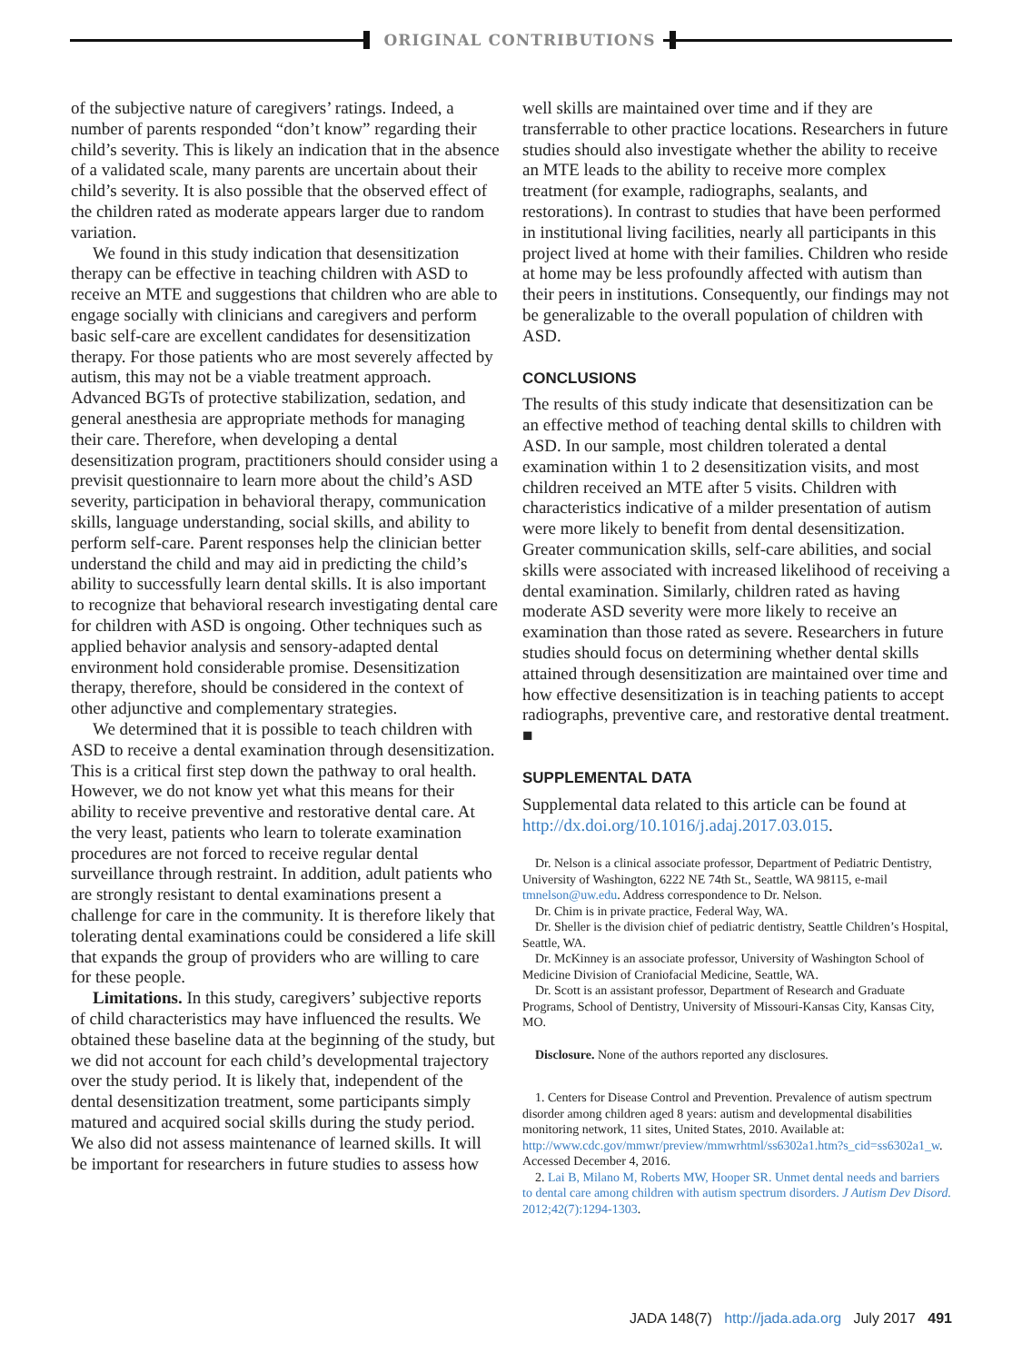ORIGINAL CONTRIBUTIONS
of the subjective nature of caregivers’ ratings. Indeed, a number of parents responded “don’t know” regarding their child’s severity. This is likely an indication that in the absence of a validated scale, many parents are uncertain about their child’s severity. It is also possible that the observed effect of the children rated as moderate appears larger due to random variation.
We found in this study indication that desensitization therapy can be effective in teaching children with ASD to receive an MTE and suggestions that children who are able to engage socially with clinicians and caregivers and perform basic self-care are excellent candidates for desensitization therapy. For those patients who are most severely affected by autism, this may not be a viable treatment approach. Advanced BGTs of protective stabilization, sedation, and general anesthesia are appropriate methods for managing their care. Therefore, when developing a dental desensitization program, practitioners should consider using a previsit questionnaire to learn more about the child’s ASD severity, participation in behavioral therapy, communication skills, language understanding, social skills, and ability to perform self-care. Parent responses help the clinician better understand the child and may aid in predicting the child’s ability to successfully learn dental skills. It is also important to recognize that behavioral research investigating dental care for children with ASD is ongoing. Other techniques such as applied behavior analysis and sensory-adapted dental environment hold considerable promise. Desensitization therapy, therefore, should be considered in the context of other adjunctive and complementary strategies.
We determined that it is possible to teach children with ASD to receive a dental examination through desensitization. This is a critical first step down the pathway to oral health. However, we do not know yet what this means for their ability to receive preventive and restorative dental care. At the very least, patients who learn to tolerate examination procedures are not forced to receive regular dental surveillance through restraint. In addition, adult patients who are strongly resistant to dental examinations present a challenge for care in the community. It is therefore likely that tolerating dental examinations could be considered a life skill that expands the group of providers who are willing to care for these people.
Limitations. In this study, caregivers’ subjective reports of child characteristics may have influenced the results. We obtained these baseline data at the beginning of the study, but we did not account for each child’s developmental trajectory over the study period. It is likely that, independent of the dental desensitization treatment, some participants simply matured and acquired social skills during the study period. We also did not assess maintenance of learned skills. It will be important for researchers in future studies to assess how
well skills are maintained over time and if they are transferrable to other practice locations. Researchers in future studies should also investigate whether the ability to receive an MTE leads to the ability to receive more complex treatment (for example, radiographs, sealants, and restorations). In contrast to studies that have been performed in institutional living facilities, nearly all participants in this project lived at home with their families. Children who reside at home may be less profoundly affected with autism than their peers in institutions. Consequently, our findings may not be generalizable to the overall population of children with ASD.
CONCLUSIONS
The results of this study indicate that desensitization can be an effective method of teaching dental skills to children with ASD. In our sample, most children tolerated a dental examination within 1 to 2 desensitization visits, and most children received an MTE after 5 visits. Children with characteristics indicative of a milder presentation of autism were more likely to benefit from dental desensitization. Greater communication skills, self-care abilities, and social skills were associated with increased likelihood of receiving a dental examination. Similarly, children rated as having moderate ASD severity were more likely to receive an examination than those rated as severe. Researchers in future studies should focus on determining whether dental skills attained through desensitization are maintained over time and how effective desensitization is in teaching patients to accept radiographs, preventive care, and restorative dental treatment. ■
SUPPLEMENTAL DATA
Supplemental data related to this article can be found at http://dx.doi.org/10.1016/j.adaj.2017.03.015.
Dr. Nelson is a clinical associate professor, Department of Pediatric Dentistry, University of Washington, 6222 NE 74th St., Seattle, WA 98115, e-mail tmnelson@uw.edu. Address correspondence to Dr. Nelson.
Dr. Chim is in private practice, Federal Way, WA.
Dr. Sheller is the division chief of pediatric dentistry, Seattle Children’s Hospital, Seattle, WA.
Dr. McKinney is an associate professor, University of Washington School of Medicine Division of Craniofacial Medicine, Seattle, WA.
Dr. Scott is an assistant professor, Department of Research and Graduate Programs, School of Dentistry, University of Missouri-Kansas City, Kansas City, MO.
Disclosure. None of the authors reported any disclosures.
1. Centers for Disease Control and Prevention. Prevalence of autism spectrum disorder among children aged 8 years: autism and developmental disabilities monitoring network, 11 sites, United States, 2010. Available at: http://www.cdc.gov/mmwr/preview/mmwrhtml/ss6302a1.htm?s_cid=ss6302a1_w. Accessed December 4, 2016.
2. Lai B, Milano M, Roberts MW, Hooper SR. Unmet dental needs and barriers to dental care among children with autism spectrum disorders. J Autism Dev Disord. 2012;42(7):1294-1303.
JADA 148(7) http://jada.ada.org July 2017 491